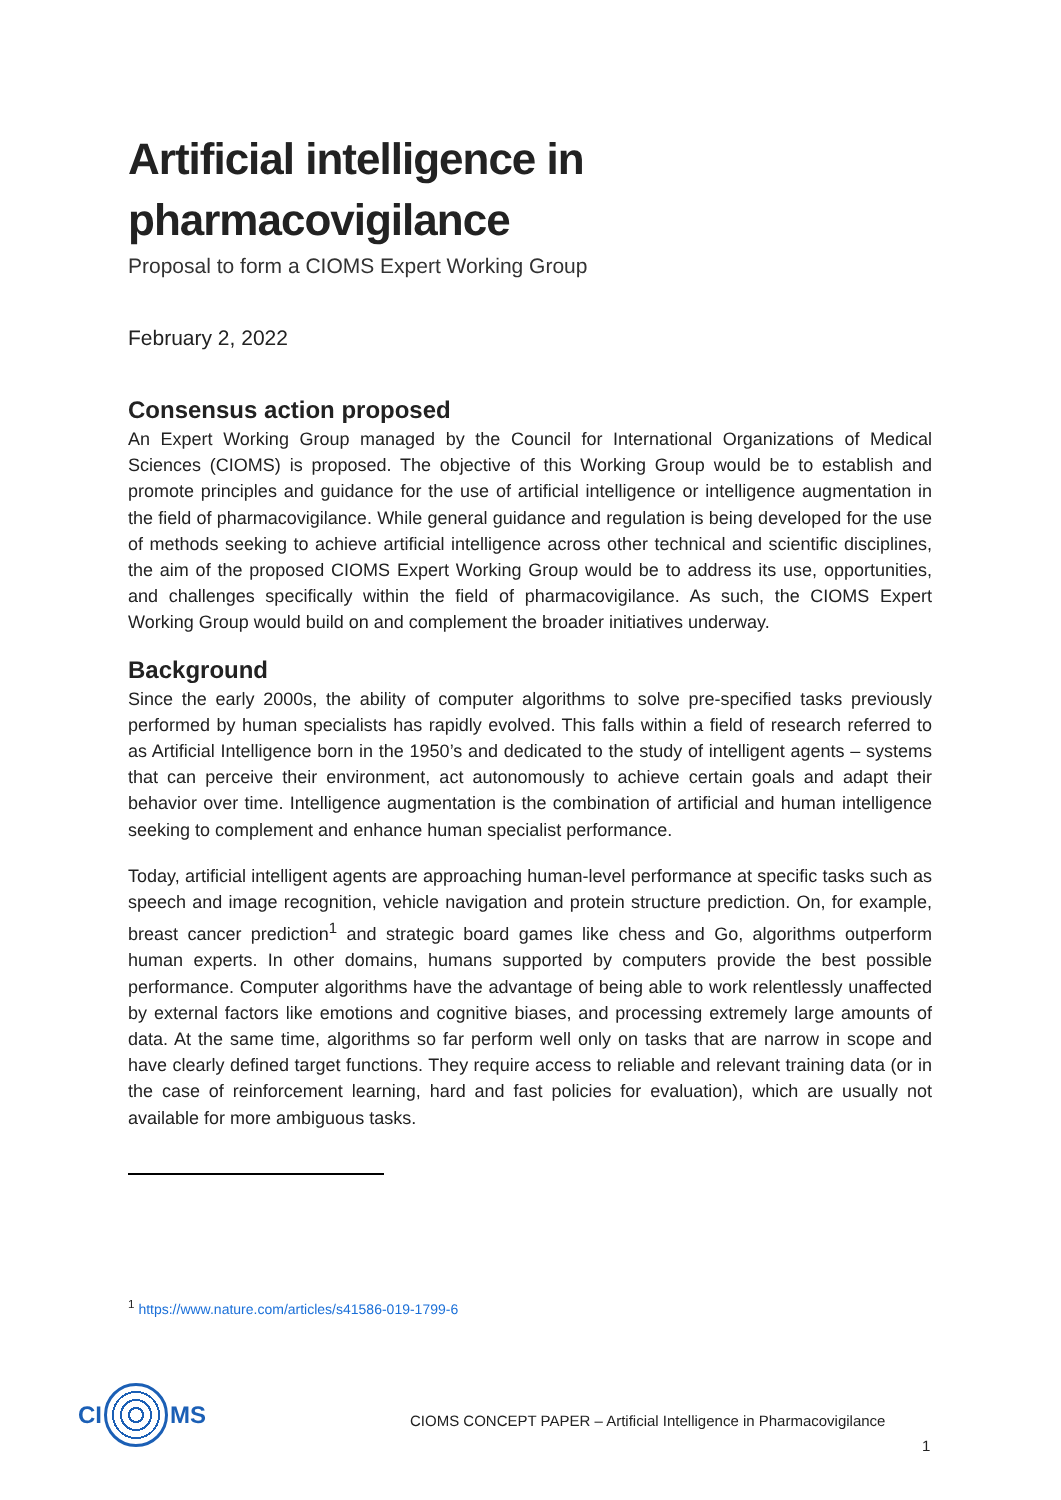Artificial intelligence in
pharmacovigilance
Proposal to form a CIOMS Expert Working Group
February 2, 2022
Consensus action proposed
An Expert Working Group managed by the Council for International Organizations of Medical Sciences (CIOMS) is proposed. The objective of this Working Group would be to establish and promote principles and guidance for the use of artificial intelligence or intelligence augmentation in the field of pharmacovigilance. While general guidance and regulation is being developed for the use of methods seeking to achieve artificial intelligence across other technical and scientific disciplines, the aim of the proposed CIOMS Expert Working Group would be to address its use, opportunities, and challenges specifically within the field of pharmacovigilance. As such, the CIOMS Expert Working Group would build on and complement the broader initiatives underway.
Background
Since the early 2000s, the ability of computer algorithms to solve pre-specified tasks previously performed by human specialists has rapidly evolved. This falls within a field of research referred to as Artificial Intelligence born in the 1950’s and dedicated to the study of intelligent agents – systems that can perceive their environment, act autonomously to achieve certain goals and adapt their behavior over time. Intelligence augmentation is the combination of artificial and human intelligence seeking to complement and enhance human specialist performance.
Today, artificial intelligent agents are approaching human-level performance at specific tasks such as speech and image recognition, vehicle navigation and protein structure prediction. On, for example, breast cancer prediction<sup>1</sup> and strategic board games like chess and Go, algorithms outperform human experts. In other domains, humans supported by computers provide the best possible performance. Computer algorithms have the advantage of being able to work relentlessly unaffected by external factors like emotions and cognitive biases, and processing extremely large amounts of data. At the same time, algorithms so far perform well only on tasks that are narrow in scope and have clearly defined target functions. They require access to reliable and relevant training data (or in the case of reinforcement learning, hard and fast policies for evaluation), which are usually not available for more ambiguous tasks.
<sup>1</sup> https://www.nature.com/articles/s41586-019-1799-6
CI MS
CIOMS CONCEPT PAPER – Artificial Intelligence in Pharmacovigilance
1